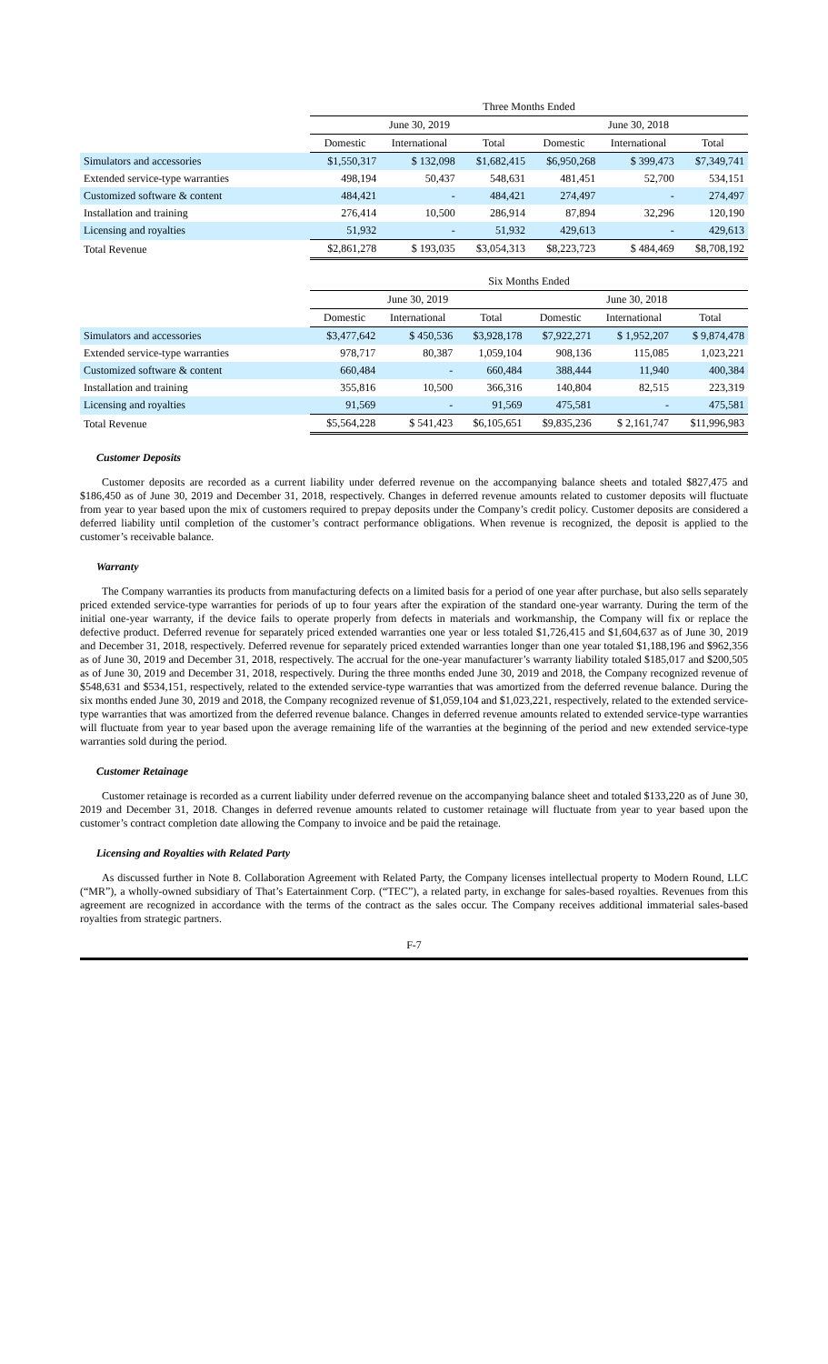| | Three Months Ended | | | | | |
| --- | --- | --- | --- | --- | --- | --- |
| | June 30, 2019 | | | June 30, 2018 | | |
| | Domestic | International | Total | Domestic | International | Total |
| Simulators and accessories | $1,550,317 | $ 132,098 | $1,682,415 | $6,950,268 | $ 399,473 | $7,349,741 |
| Extended service-type warranties | 498,194 | 50,437 | 548,631 | 481,451 | 52,700 | 534,151 |
| Customized software & content | 484,421 | - | 484,421 | 274,497 | - | 274,497 |
| Installation and training | 276,414 | 10,500 | 286,914 | 87,894 | 32,296 | 120,190 |
| Licensing and royalties | 51,932 | - | 51,932 | 429,613 | - | 429,613 |
| Total Revenue | $2,861,278 | $ 193,035 | $3,054,313 | $8,223,723 | $ 484,469 | $8,708,192 |
| | Six Months Ended | | | | | |
| --- | --- | --- | --- | --- | --- | --- |
| | June 30, 2019 | | | June 30, 2018 | | |
| | Domestic | International | Total | Domestic | International | Total |
| Simulators and accessories | $3,477,642 | $ 450,536 | $3,928,178 | $7,922,271 | $ 1,952,207 | $ 9,874,478 |
| Extended service-type warranties | 978,717 | 80,387 | 1,059,104 | 908,136 | 115,085 | 1,023,221 |
| Customized software & content | 660,484 | - | 660,484 | 388,444 | 11,940 | 400,384 |
| Installation and training | 355,816 | 10,500 | 366,316 | 140,804 | 82,515 | 223,319 |
| Licensing and royalties | 91,569 | - | 91,569 | 475,581 | - | 475,581 |
| Total Revenue | $5,564,228 | $ 541,423 | $6,105,651 | $9,835,236 | $ 2,161,747 | $11,996,983 |
Customer Deposits
Customer deposits are recorded as a current liability under deferred revenue on the accompanying balance sheets and totaled $827,475 and $186,450 as of June 30, 2019 and December 31, 2018, respectively. Changes in deferred revenue amounts related to customer deposits will fluctuate from year to year based upon the mix of customers required to prepay deposits under the Company’s credit policy. Customer deposits are considered a deferred liability until completion of the customer’s contract performance obligations. When revenue is recognized, the deposit is applied to the customer’s receivable balance.
Warranty
The Company warranties its products from manufacturing defects on a limited basis for a period of one year after purchase, but also sells separately priced extended service-type warranties for periods of up to four years after the expiration of the standard one-year warranty. During the term of the initial one-year warranty, if the device fails to operate properly from defects in materials and workmanship, the Company will fix or replace the defective product. Deferred revenue for separately priced extended warranties one year or less totaled $1,726,415 and $1,604,637 as of June 30, 2019 and December 31, 2018, respectively. Deferred revenue for separately priced extended warranties longer than one year totaled $1,188,196 and $962,356 as of June 30, 2019 and December 31, 2018, respectively. The accrual for the one-year manufacturer’s warranty liability totaled $185,017 and $200,505 as of June 30, 2019 and December 31, 2018, respectively. During the three months ended June 30, 2019 and 2018, the Company recognized revenue of $548,631 and $534,151, respectively, related to the extended service-type warranties that was amortized from the deferred revenue balance. During the six months ended June 30, 2019 and 2018, the Company recognized revenue of $1,059,104 and $1,023,221, respectively, related to the extended service-type warranties that was amortized from the deferred revenue balance. Changes in deferred revenue amounts related to extended service-type warranties will fluctuate from year to year based upon the average remaining life of the warranties at the beginning of the period and new extended service-type warranties sold during the period.
Customer Retainage
Customer retainage is recorded as a current liability under deferred revenue on the accompanying balance sheet and totaled $133,220 as of June 30, 2019 and December 31, 2018. Changes in deferred revenue amounts related to customer retainage will fluctuate from year to year based upon the customer’s contract completion date allowing the Company to invoice and be paid the retainage.
Licensing and Royalties with Related Party
As discussed further in Note 8. Collaboration Agreement with Related Party, the Company licenses intellectual property to Modern Round, LLC (“MR”), a wholly-owned subsidiary of That’s Eatertainment Corp. (“TEC”), a related party, in exchange for sales-based royalties. Revenues from this agreement are recognized in accordance with the terms of the contract as the sales occur. The Company receives additional immaterial sales-based royalties from strategic partners.
F-7